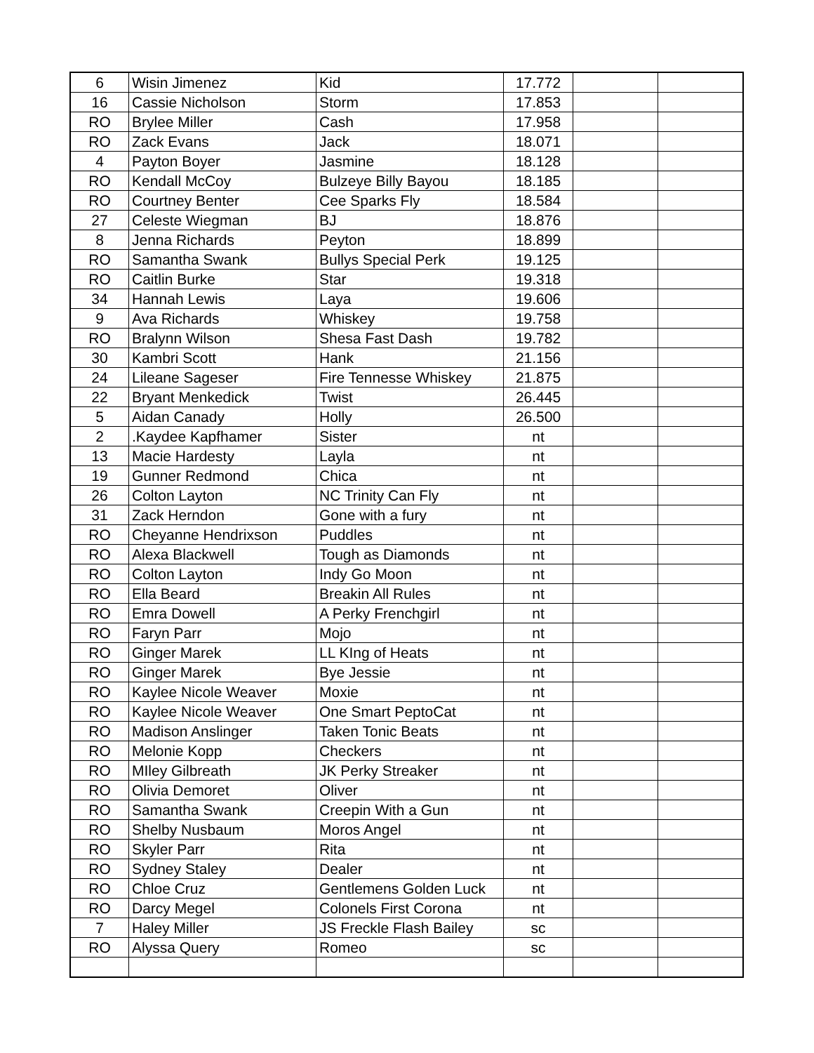| 6 | Wisin Jimenez | Kid | 17.772 | | |
| 16 | Cassie Nicholson | Storm | 17.853 | | |
| RO | Brylee Miller | Cash | 17.958 | | |
| RO | Zack Evans | Jack | 18.071 | | |
| 4 | Payton Boyer | Jasmine | 18.128 | | |
| RO | Kendall McCoy | Bulzeye Billy Bayou | 18.185 | | |
| RO | Courtney Benter | Cee Sparks Fly | 18.584 | | |
| 27 | Celeste Wiegman | BJ | 18.876 | | |
| 8 | Jenna Richards | Peyton | 18.899 | | |
| RO | Samantha Swank | Bullys Special Perk | 19.125 | | |
| RO | Caitlin Burke | Star | 19.318 | | |
| 34 | Hannah Lewis | Laya | 19.606 | | |
| 9 | Ava Richards | Whiskey | 19.758 | | |
| RO | Bralynn Wilson | Shesa Fast Dash | 19.782 | | |
| 30 | Kambri Scott | Hank | 21.156 | | |
| 24 | Lileane Sageser | Fire Tennesse Whiskey | 21.875 | | |
| 22 | Bryant Menkedick | Twist | 26.445 | | |
| 5 | Aidan Canady | Holly | 26.500 | | |
| 2 | .Kaydee Kapfhamer | Sister | nt | | |
| 13 | Macie Hardesty | Layla | nt | | |
| 19 | Gunner Redmond | Chica | nt | | |
| 26 | Colton Layton | NC Trinity Can Fly | nt | | |
| 31 | Zack Herndon | Gone with a fury | nt | | |
| RO | Cheyanne Hendrixson | Puddles | nt | | |
| RO | Alexa Blackwell | Tough as Diamonds | nt | | |
| RO | Colton Layton | Indy Go Moon | nt | | |
| RO | Ella Beard | Breakin All Rules | nt | | |
| RO | Emra Dowell | A Perky Frenchgirl | nt | | |
| RO | Faryn Parr | Mojo | nt | | |
| RO | Ginger Marek | LL KIng of Heats | nt | | |
| RO | Ginger Marek | Bye Jessie | nt | | |
| RO | Kaylee Nicole Weaver | Moxie | nt | | |
| RO | Kaylee Nicole Weaver | One Smart PeptoCat | nt | | |
| RO | Madison Anslinger | Taken Tonic Beats | nt | | |
| RO | Melonie Kopp | Checkers | nt | | |
| RO | MIley Gilbreath | JK Perky Streaker | nt | | |
| RO | Olivia Demoret | Oliver | nt | | |
| RO | Samantha Swank | Creepin With a Gun | nt | | |
| RO | Shelby Nusbaum | Moros Angel | nt | | |
| RO | Skyler Parr | Rita | nt | | |
| RO | Sydney Staley | Dealer | nt | | |
| RO | Chloe Cruz | Gentlemens Golden Luck | nt | | |
| RO | Darcy Megel | Colonels First Corona | nt | | |
| 7 | Haley Miller | JS Freckle Flash Bailey | sc | | |
| RO | Alyssa Query | Romeo | sc | | |